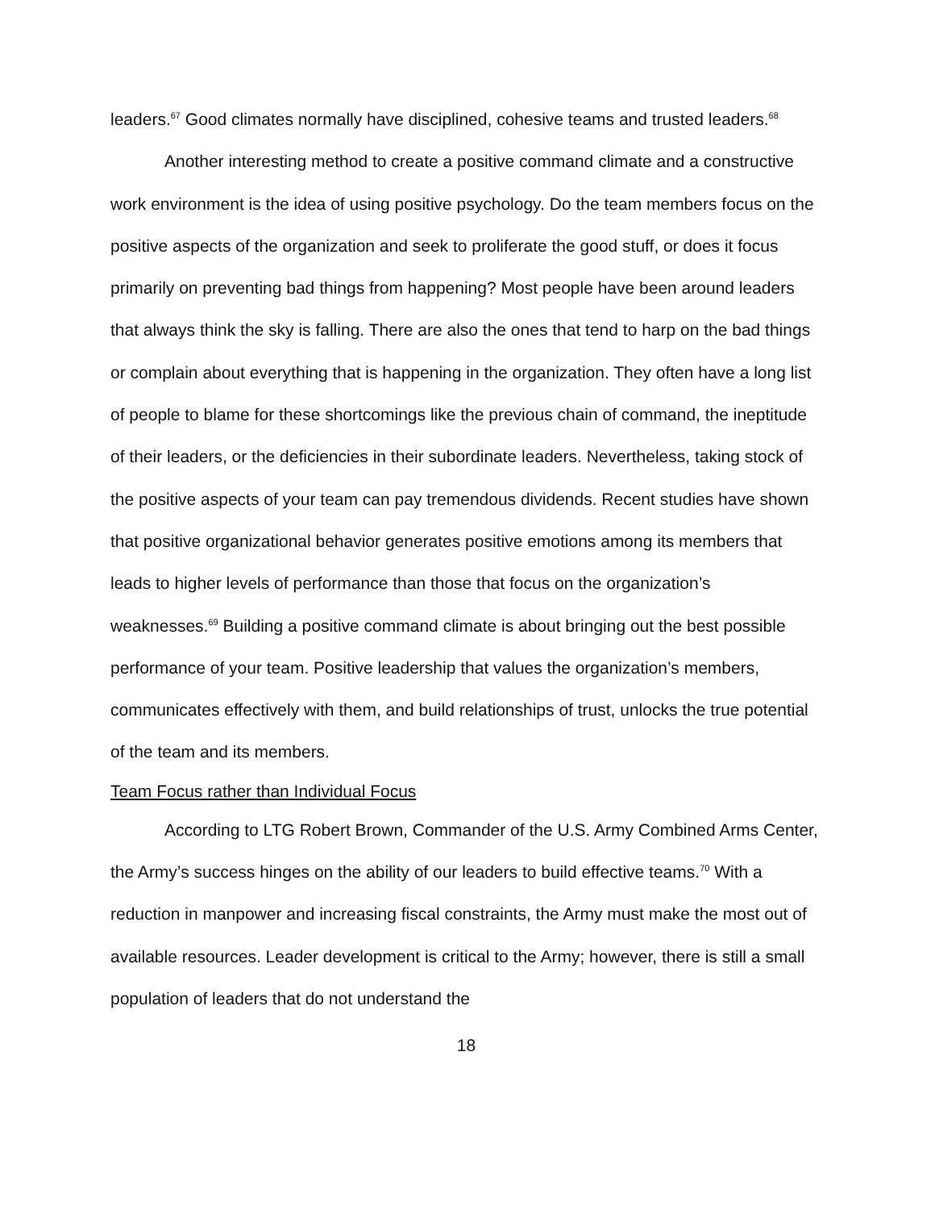leaders.<sup>67</sup> Good climates normally have disciplined, cohesive teams and trusted leaders.<sup>68</sup>
Another interesting method to create a positive command climate and a constructive work environment is the idea of using positive psychology. Do the team members focus on the positive aspects of the organization and seek to proliferate the good stuff, or does it focus primarily on preventing bad things from happening? Most people have been around leaders that always think the sky is falling. There are also the ones that tend to harp on the bad things or complain about everything that is happening in the organization. They often have a long list of people to blame for these shortcomings like the previous chain of command, the ineptitude of their leaders, or the deficiencies in their subordinate leaders. Nevertheless, taking stock of the positive aspects of your team can pay tremendous dividends. Recent studies have shown that positive organizational behavior generates positive emotions among its members that leads to higher levels of performance than those that focus on the organization’s weaknesses.<sup>69</sup> Building a positive command climate is about bringing out the best possible performance of your team. Positive leadership that values the organization’s members, communicates effectively with them, and build relationships of trust, unlocks the true potential of the team and its members.
Team Focus rather than Individual Focus
According to LTG Robert Brown, Commander of the U.S. Army Combined Arms Center, the Army’s success hinges on the ability of our leaders to build effective teams.<sup>70</sup> With a reduction in manpower and increasing fiscal constraints, the Army must make the most out of available resources. Leader development is critical to the Army; however, there is still a small population of leaders that do not understand the
18